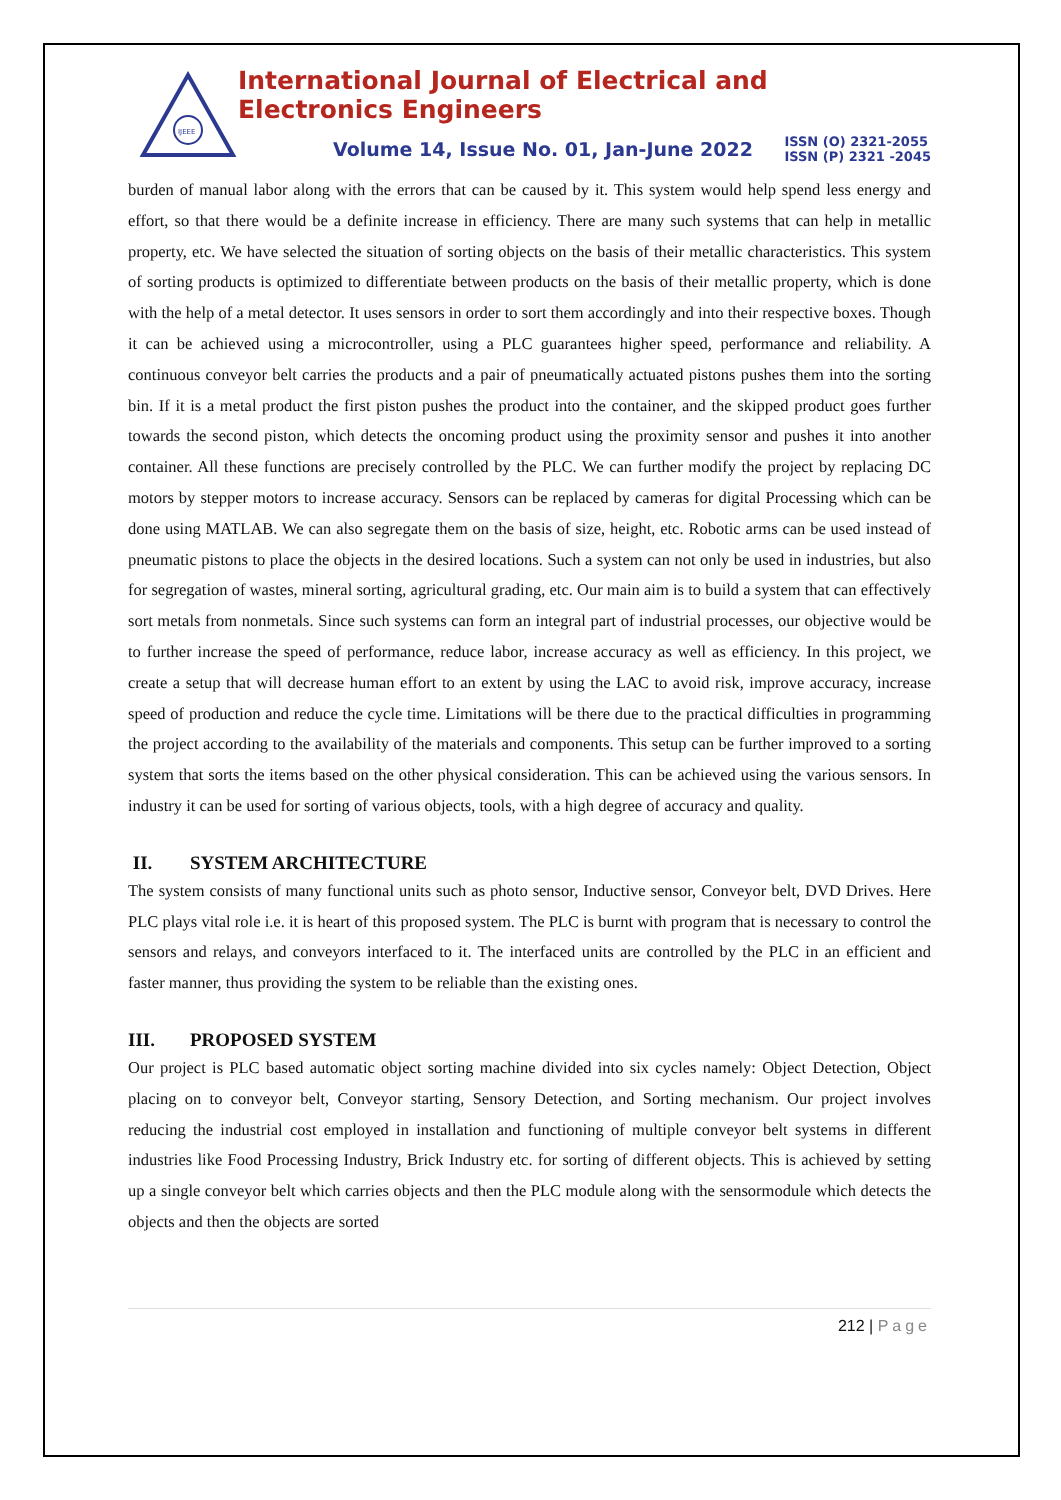IJEEE
International Journal of Electrical and Electronics Engineers
Volume 14, Issue No. 01, Jan-June 2022
ISSN (O) 2321-2055
ISSN (P) 2321 -2045
burden of manual labor along with the errors that can be caused by it. This system would help spend less energy and effort, so that there would be a definite increase in efficiency. There are many such systems that can help in metallic property, etc. We have selected the situation of sorting objects on the basis of their metallic characteristics. This system of sorting products is optimized to differentiate between products on the basis of their metallic property, which is done with the help of a metal detector. It uses sensors in order to sort them accordingly and into their respective boxes. Though it can be achieved using a microcontroller, using a PLC guarantees higher speed, performance and reliability. A continuous conveyor belt carries the products and a pair of pneumatically actuated pistons pushes them into the sorting bin. If it is a metal product the first piston pushes the product into the container, and the skipped product goes further towards the second piston, which detects the oncoming product using the proximity sensor and pushes it into another container. All these functions are precisely controlled by the PLC. We can further modify the project by replacing DC motors by stepper motors to increase accuracy. Sensors can be replaced by cameras for digital Processing which can be done using MATLAB. We can also segregate them on the basis of size, height, etc. Robotic arms can be used instead of pneumatic pistons to place the objects in the desired locations. Such a system can not only be used in industries, but also for segregation of wastes, mineral sorting, agricultural grading, etc. Our main aim is to build a system that can effectively sort metals from nonmetals. Since such systems can form an integral part of industrial processes, our objective would be to further increase the speed of performance, reduce labor, increase accuracy as well as efficiency. In this project, we create a setup that will decrease human effort to an extent by using the LAC to avoid risk, improve accuracy, increase speed of production and reduce the cycle time. Limitations will be there due to the practical difficulties in programming the project according to the availability of the materials and components. This setup can be further improved to a sorting system that sorts the items based on the other physical consideration. This can be achieved using the various sensors. In industry it can be used for sorting of various objects, tools, with a high degree of accuracy and quality.
II. SYSTEM ARCHITECTURE
The system consists of many functional units such as photo sensor, Inductive sensor, Conveyor belt, DVD Drives. Here PLC plays vital role i.e. it is heart of this proposed system. The PLC is burnt with program that is necessary to control the sensors and relays, and conveyors interfaced to it. The interfaced units are controlled by the PLC in an efficient and faster manner, thus providing the system to be reliable than the existing ones.
III. PROPOSED SYSTEM
Our project is PLC based automatic object sorting machine divided into six cycles namely: Object Detection, Object placing on to conveyor belt, Conveyor starting, Sensory Detection, and Sorting mechanism. Our project involves reducing the industrial cost employed in installation and functioning of multiple conveyor belt systems in different industries like Food Processing Industry, Brick Industry etc. for sorting of different objects. This is achieved by setting up a single conveyor belt which carries objects and then the PLC module along with the sensormodule which detects the objects and then the objects are sorted
212 | Page